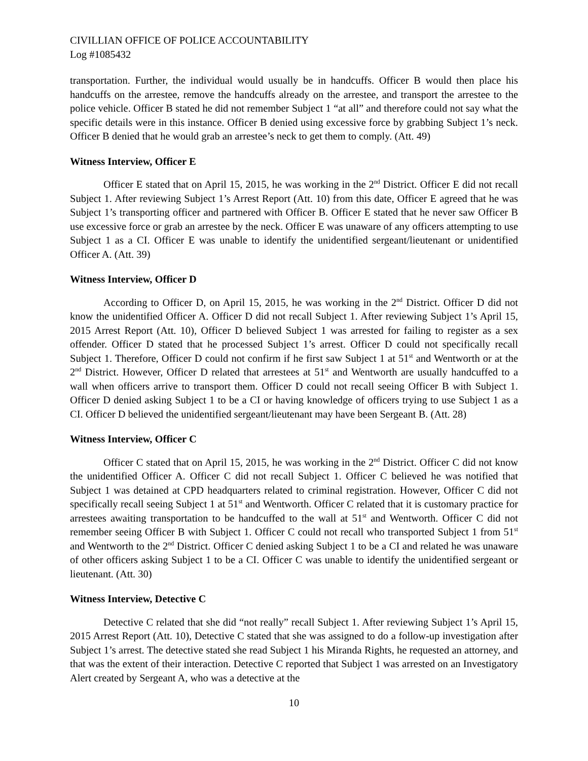CIVILLIAN OFFICE OF POLICE ACCOUNTABILITY
Log #1085432
transportation. Further, the individual would usually be in handcuffs. Officer B would then place his handcuffs on the arrestee, remove the handcuffs already on the arrestee, and transport the arrestee to the police vehicle. Officer B stated he did not remember Subject 1 “at all” and therefore could not say what the specific details were in this instance. Officer B denied using excessive force by grabbing Subject 1’s neck. Officer B denied that he would grab an arrestee’s neck to get them to comply. (Att. 49)
Witness Interview, Officer E
Officer E stated that on April 15, 2015, he was working in the 2<sup>nd</sup> District. Officer E did not recall Subject 1. After reviewing Subject 1’s Arrest Report (Att. 10) from this date, Officer E agreed that he was Subject 1’s transporting officer and partnered with Officer B. Officer E stated that he never saw Officer B use excessive force or grab an arrestee by the neck. Officer E was unaware of any officers attempting to use Subject 1 as a CI. Officer E was unable to identify the unidentified sergeant/lieutenant or unidentified Officer A. (Att. 39)
Witness Interview, Officer D
According to Officer D, on April 15, 2015, he was working in the 2<sup>nd</sup> District. Officer D did not know the unidentified Officer A. Officer D did not recall Subject 1. After reviewing Subject 1’s April 15, 2015 Arrest Report (Att. 10), Officer D believed Subject 1 was arrested for failing to register as a sex offender. Officer D stated that he processed Subject 1’s arrest. Officer D could not specifically recall Subject 1. Therefore, Officer D could not confirm if he first saw Subject 1 at 51<sup>st</sup> and Wentworth or at the 2<sup>nd</sup> District. However, Officer D related that arrestees at 51<sup>st</sup> and Wentworth are usually handcuffed to a wall when officers arrive to transport them. Officer D could not recall seeing Officer B with Subject 1. Officer D denied asking Subject 1 to be a CI or having knowledge of officers trying to use Subject 1 as a CI. Officer D believed the unidentified sergeant/lieutenant may have been Sergeant B. (Att. 28)
Witness Interview, Officer C
Officer C stated that on April 15, 2015, he was working in the 2<sup>nd</sup> District. Officer C did not know the unidentified Officer A. Officer C did not recall Subject 1. Officer C believed he was notified that Subject 1 was detained at CPD headquarters related to criminal registration. However, Officer C did not specifically recall seeing Subject 1 at 51<sup>st</sup> and Wentworth. Officer C related that it is customary practice for arrestees awaiting transportation to be handcuffed to the wall at 51<sup>st</sup> and Wentworth. Officer C did not remember seeing Officer B with Subject 1. Officer C could not recall who transported Subject 1 from 51<sup>st</sup> and Wentworth to the 2<sup>nd</sup> District. Officer C denied asking Subject 1 to be a CI and related he was unaware of other officers asking Subject 1 to be a CI. Officer C was unable to identify the unidentified sergeant or lieutenant. (Att. 30)
Witness Interview, Detective C
Detective C related that she did “not really” recall Subject 1. After reviewing Subject 1’s April 15, 2015 Arrest Report (Att. 10), Detective C stated that she was assigned to do a follow-up investigation after Subject 1’s arrest. The detective stated she read Subject 1 his Miranda Rights, he requested an attorney, and that was the extent of their interaction. Detective C reported that Subject 1 was arrested on an Investigatory Alert created by Sergeant A, who was a detective at the
10